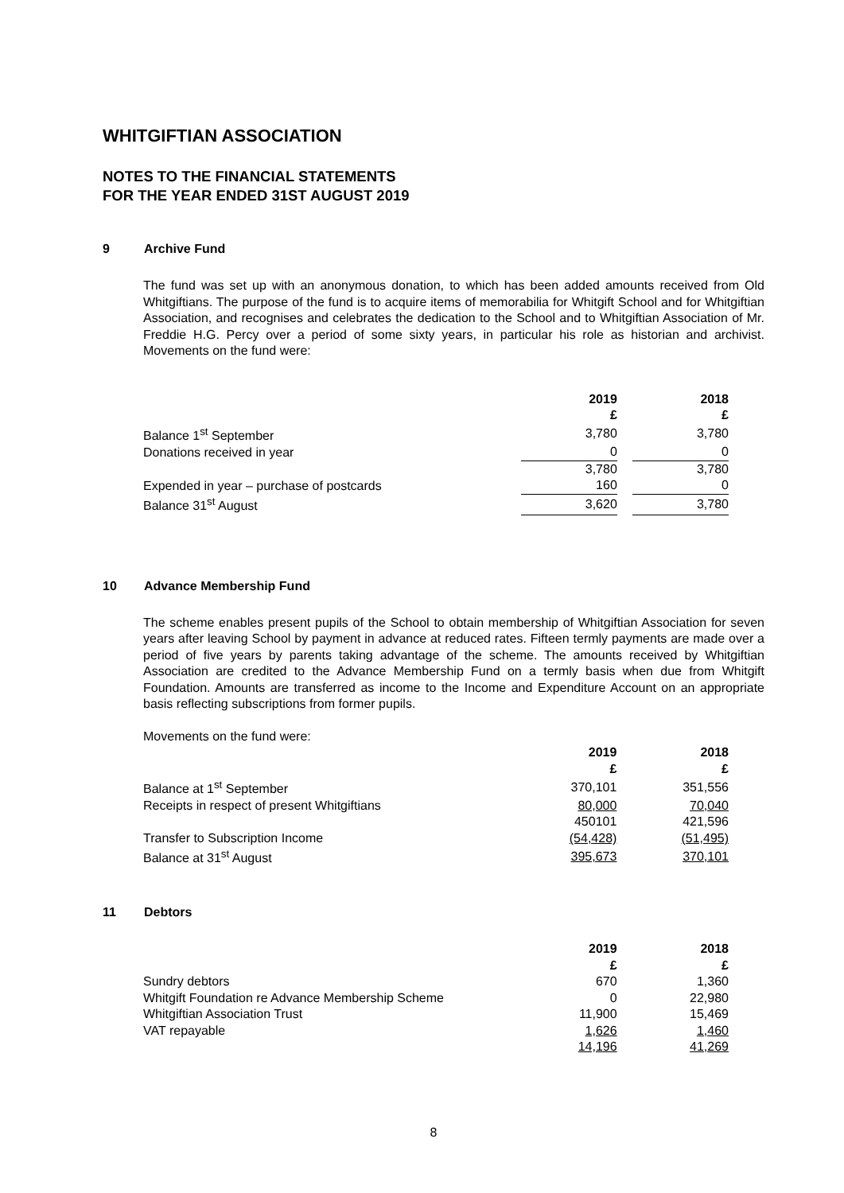WHITGIFTIAN ASSOCIATION
NOTES TO THE FINANCIAL STATEMENTS
FOR THE YEAR ENDED 31ST AUGUST 2019
9 Archive Fund
The fund was set up with an anonymous donation, to which has been added amounts received from Old Whitgiftians. The purpose of the fund is to acquire items of memorabilia for Whitgift School and for Whitgiftian Association, and recognises and celebrates the dedication to the School and to Whitgiftian Association of Mr. Freddie H.G. Percy over a period of some sixty years, in particular his role as historian and archivist. Movements on the fund were:
| | 2019 | | 2018 |
| | £ | | £ |
| Balance 1<sup>st</sup> September | 3,780 | | 3,780 |
| Donations received in year | 0 | | 0 |
| | 3,780 | | 3,780 |
| Expended in year – purchase of postcards | 160 | | 0 |
| Balance 31<sup>st</sup> August | 3,620 | | 3,780 |
10 Advance Membership Fund
The scheme enables present pupils of the School to obtain membership of Whitgiftian Association for seven years after leaving School by payment in advance at reduced rates. Fifteen termly payments are made over a period of five years by parents taking advantage of the scheme. The amounts received by Whitgiftian Association are credited to the Advance Membership Fund on a termly basis when due from Whitgift Foundation. Amounts are transferred as income to the Income and Expenditure Account on an appropriate basis reflecting subscriptions from former pupils.
Movements on the fund were:
| | 2019 | | 2018 |
| | £ | | £ |
| Balance at 1<sup>st</sup> September | 370,101 | | 351,556 |
| Receipts in respect of present Whitgiftians | 80,000 | | 70,040 |
| | 450101 | | 421,596 |
| Transfer to Subscription Income | (54,428) | | (51,495) |
| Balance at 31<sup>st</sup> August | 395,673 | | 370,101 |
11 Debtors
| | 2019 | | 2018 |
| | £ | | £ |
| Sundry debtors | 670 | | 1,360 |
| Whitgift Foundation re Advance Membership Scheme | 0 | | 22,980 |
| Whitgiftian Association Trust | 11,900 | | 15,469 |
| VAT repayable | 1,626 | | 1,460 |
| | 14,196 | | 41,269 |
8